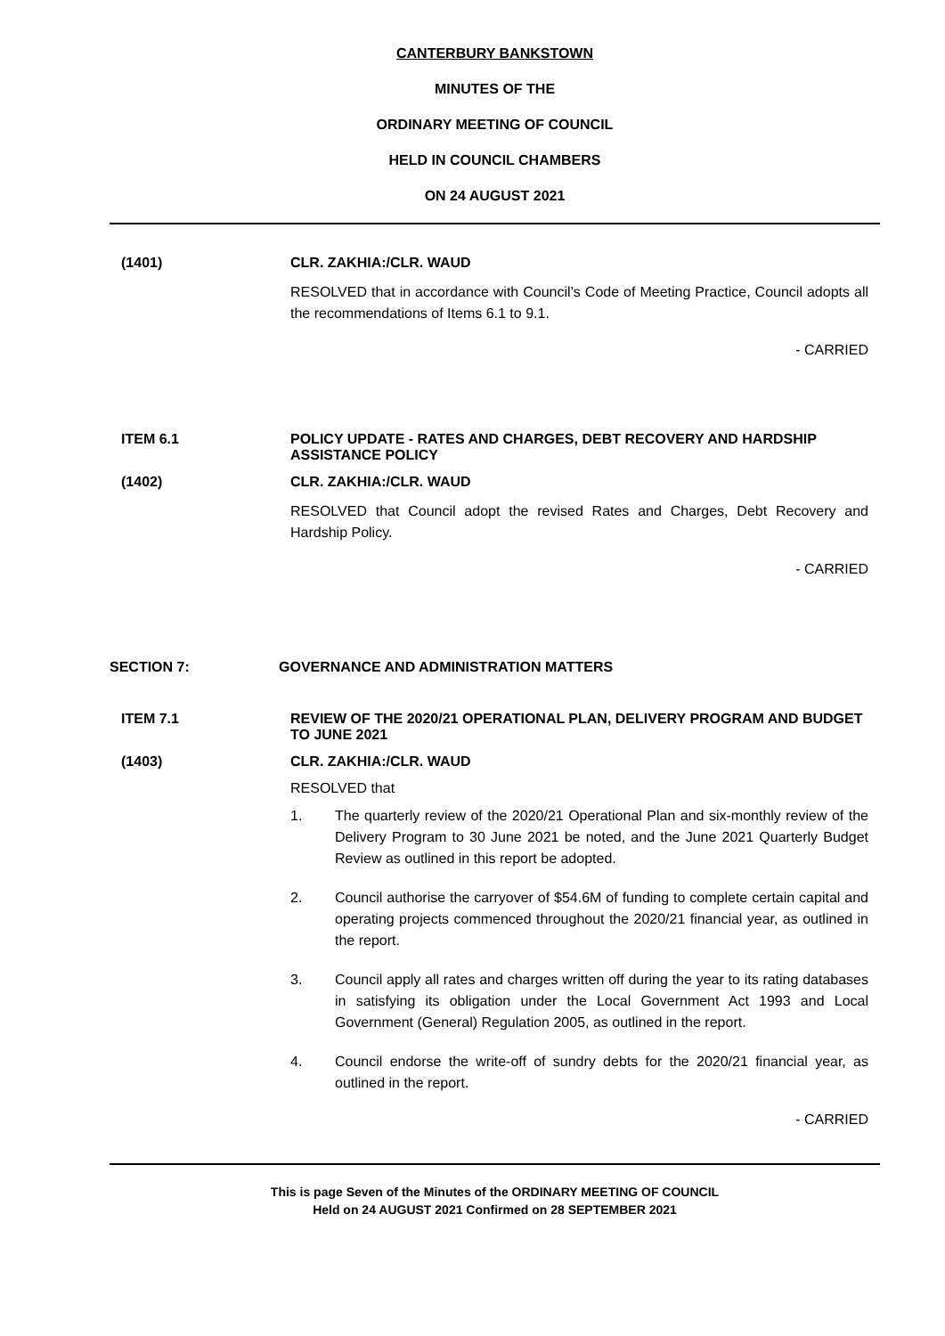CANTERBURY BANKSTOWN
MINUTES OF THE
ORDINARY MEETING OF COUNCIL
HELD IN COUNCIL CHAMBERS
ON 24 AUGUST 2021
(1401) CLR. ZAKHIA:/CLR. WAUD
RESOLVED that in accordance with Council’s Code of Meeting Practice, Council adopts all the recommendations of Items 6.1 to 9.1.
- CARRIED
ITEM 6.1 POLICY UPDATE - RATES AND CHARGES, DEBT RECOVERY AND HARDSHIP ASSISTANCE POLICY
(1402) CLR. ZAKHIA:/CLR. WAUD
RESOLVED that Council adopt the revised Rates and Charges, Debt Recovery and Hardship Policy.
- CARRIED
SECTION 7: GOVERNANCE AND ADMINISTRATION MATTERS
ITEM 7.1 REVIEW OF THE 2020/21 OPERATIONAL PLAN, DELIVERY PROGRAM AND BUDGET TO JUNE 2021
(1403) CLR. ZAKHIA:/CLR. WAUD
RESOLVED that
1. The quarterly review of the 2020/21 Operational Plan and six-monthly review of the Delivery Program to 30 June 2021 be noted, and the June 2021 Quarterly Budget Review as outlined in this report be adopted.
2. Council authorise the carryover of $54.6M of funding to complete certain capital and operating projects commenced throughout the 2020/21 financial year, as outlined in the report.
3. Council apply all rates and charges written off during the year to its rating databases in satisfying its obligation under the Local Government Act 1993 and Local Government (General) Regulation 2005, as outlined in the report.
4. Council endorse the write-off of sundry debts for the 2020/21 financial year, as outlined in the report.
- CARRIED
This is page Seven of the Minutes of the ORDINARY MEETING OF COUNCIL
Held on 24 AUGUST 2021 Confirmed on 28 SEPTEMBER 2021